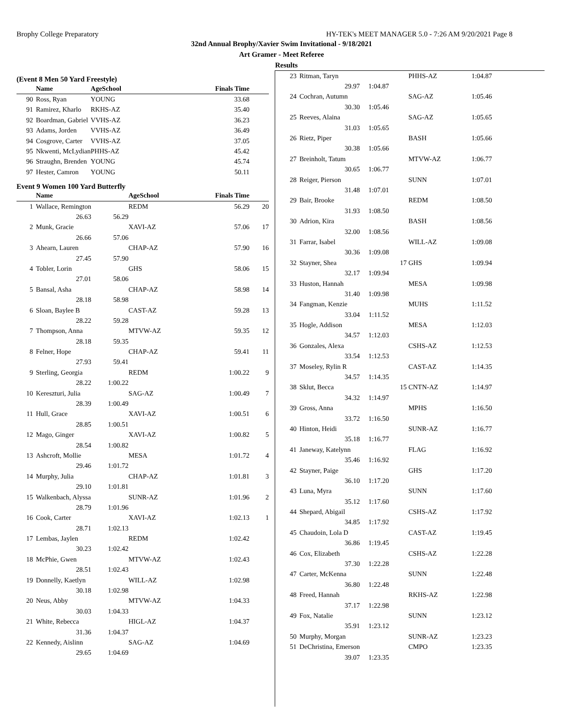Brophy College Preparatory HY-TEK's MEET MANAGER 5.0 - 7:26 AM 9/20/2021 Page 8
32nd Annual Brophy/Xavier Swim Invitational - 9/18/2021
Art Gramer - Meet Referee
Results
(Event 8 Men 50 Yard Freestyle)
| | Name | | AgeSchool | Finals Time | |
| --- | --- | --- | --- | --- | --- |
| 90 | Ross, Ryan | | YOUNG | 33.68 | |
| 91 | Ramirez, Kharlo | | RKHS-AZ | 35.40 | |
| 92 | Boardman, Gabriel | | VVHS-AZ | 36.23 | |
| 93 | Adams, Jorden | | VVHS-AZ | 36.49 | |
| 94 | Cosgrove, Carter | | VVHS-AZ | 37.05 | |
| 95 | Nkwenti, McLydian | | PHHS-AZ | 45.42 | |
| 96 | Straughn, Brenden | | YOUNG | 45.74 | |
| 97 | Hester, Camron | | YOUNG | 50.11 | |
Event 9 Women 100 Yard Butterfly
| | Name | | AgeSchool | Finals Time | |
| --- | --- | --- | --- | --- | --- |
| 1 | Wallace, Remington | | REDM | 56.29 | 20 |
| | 26.63 | 56.29 | | | |
| 2 | Munk, Gracie | | XAVI-AZ | 57.06 | 17 |
| | 26.66 | 57.06 | | | |
| 3 | Ahearn, Lauren | | CHAP-AZ | 57.90 | 16 |
| | 27.45 | 57.90 | | | |
| 4 | Tobler, Lorin | | GHS | 58.06 | 15 |
| | 27.01 | 58.06 | | | |
| 5 | Bansal, Asha | | CHAP-AZ | 58.98 | 14 |
| | 28.18 | 58.98 | | | |
| 6 | Sloan, Baylee B | | CAST-AZ | 59.28 | 13 |
| | 28.22 | 59.28 | | | |
| 7 | Thompson, Anna | | MTVW-AZ | 59.35 | 12 |
| | 28.18 | 59.35 | | | |
| 8 | Felner, Hope | | CHAP-AZ | 59.41 | 11 |
| | 27.93 | 59.41 | | | |
| 9 | Sterling, Georgia | | REDM | 1:00.22 | 9 |
| | 28.22 | 1:00.22 | | | |
| 10 | Kereszturi, Julia | | SAG-AZ | 1:00.49 | 7 |
| | 28.39 | 1:00.49 | | | |
| 11 | Hull, Grace | | XAVI-AZ | 1:00.51 | 6 |
| | 28.85 | 1:00.51 | | | |
| 12 | Mago, Ginger | | XAVI-AZ | 1:00.82 | 5 |
| | 28.54 | 1:00.82 | | | |
| 13 | Ashcroft, Mollie | | MESA | 1:01.72 | 4 |
| | 29.46 | 1:01.72 | | | |
| 14 | Murphy, Julia | | CHAP-AZ | 1:01.81 | 3 |
| | 29.10 | 1:01.81 | | | |
| 15 | Walkenbach, Alyssa | | SUNR-AZ | 1:01.96 | 2 |
| | 28.79 | 1:01.96 | | | |
| 16 | Cook, Carter | | XAVI-AZ | 1:02.13 | 1 |
| | 28.71 | 1:02.13 | | | |
| 17 | Lembas, Jaylen | | REDM | 1:02.42 | |
| | 30.23 | 1:02.42 | | | |
| 18 | McPhie, Gwen | | MTVW-AZ | 1:02.43 | |
| | 28.51 | 1:02.43 | | | |
| 19 | Donnelly, Kaetlyn | | WILL-AZ | 1:02.98 | |
| | 30.18 | 1:02.98 | | | |
| 20 | Neus, Abby | | MTVW-AZ | 1:04.33 | |
| | 30.03 | 1:04.33 | | | |
| 21 | White, Rebecca | | HIGL-AZ | 1:04.37 | |
| | 31.36 | 1:04.37 | | | |
| 22 | Kennedy, Aislinn | | SAG-AZ | 1:04.69 | |
| | 29.65 | 1:04.69 | | | |
| 23 | Ritman, Taryn | | | PHHS-AZ | 1:04.87 |
| | 29.97 | 1:04.87 | | | |
| 24 | Cochran, Autumn | | | SAG-AZ | 1:05.46 |
| | 30.30 | 1:05.46 | | | |
| 25 | Reeves, Alaina | | | SAG-AZ | 1:05.65 |
| | 31.03 | 1:05.65 | | | |
| 26 | Rietz, Piper | | | BASH | 1:05.66 |
| | 30.38 | 1:05.66 | | | |
| 27 | Breinholt, Tatum | | | MTVW-AZ | 1:06.77 |
| | 30.65 | 1:06.77 | | | |
| 28 | Reiger, Pierson | | | SUNN | 1:07.01 |
| | 31.48 | 1:07.01 | | | |
| 29 | Bair, Brooke | | | REDM | 1:08.50 |
| | 31.93 | 1:08.50 | | | |
| 30 | Adrion, Kira | | | BASH | 1:08.56 |
| | 32.00 | 1:08.56 | | | |
| 31 | Farrar, Isabel | | | WILL-AZ | 1:09.08 |
| | 30.36 | 1:09.08 | | | |
| 32 | Stayner, Shea | | 17 | GHS | 1:09.94 |
| | 32.17 | 1:09.94 | | | |
| 33 | Huston, Hannah | | | MESA | 1:09.98 |
| | 31.40 | 1:09.98 | | | |
| 34 | Fangman, Kenzie | | | MUHS | 1:11.52 |
| | 33.04 | 1:11.52 | | | |
| 35 | Hogle, Addison | | | MESA | 1:12.03 |
| | 34.57 | 1:12.03 | | | |
| 36 | Gonzales, Alexa | | | CSHS-AZ | 1:12.53 |
| | 33.54 | 1:12.53 | | | |
| 37 | Moseley, Rylin R | | | CAST-AZ | 1:14.35 |
| | 34.57 | 1:14.35 | | | |
| 38 | Sklut, Becca | | 15 | CNTN-AZ | 1:14.97 |
| | 34.32 | 1:14.97 | | | |
| 39 | Gross, Anna | | | MPHS | 1:16.50 |
| | 33.72 | 1:16.50 | | | |
| 40 | Hinton, Heidi | | | SUNR-AZ | 1:16.77 |
| | 35.18 | 1:16.77 | | | |
| 41 | Janeway, Katelynn | | | FLAG | 1:16.92 |
| | 35.46 | 1:16.92 | | | |
| 42 | Stayner, Paige | | | GHS | 1:17.20 |
| | 36.10 | 1:17.20 | | | |
| 43 | Luna, Myra | | | SUNN | 1:17.60 |
| | 35.12 | 1:17.60 | | | |
| 44 | Shepard, Abigail | | | CSHS-AZ | 1:17.92 |
| | 34.85 | 1:17.92 | | | |
| 45 | Chaudoin, Lola D | | | CAST-AZ | 1:19.45 |
| | 36.86 | 1:19.45 | | | |
| 46 | Cox, Elizabeth | | | CSHS-AZ | 1:22.28 |
| | 37.30 | 1:22.28 | | | |
| 47 | Carter, McKenna | | | SUNN | 1:22.48 |
| | 36.80 | 1:22.48 | | | |
| 48 | Freed, Hannah | | | RKHS-AZ | 1:22.98 |
| | 37.17 | 1:22.98 | | | |
| 49 | Fox, Natalie | | | SUNN | 1:23.12 |
| | 35.91 | 1:23.12 | | | |
| 50 | Murphy, Morgan | | | SUNR-AZ | 1:23.23 |
| 51 | DeChristina, Emerson | | | CMPO | 1:23.35 |
| | 39.07 | 1:23.35 | | | |